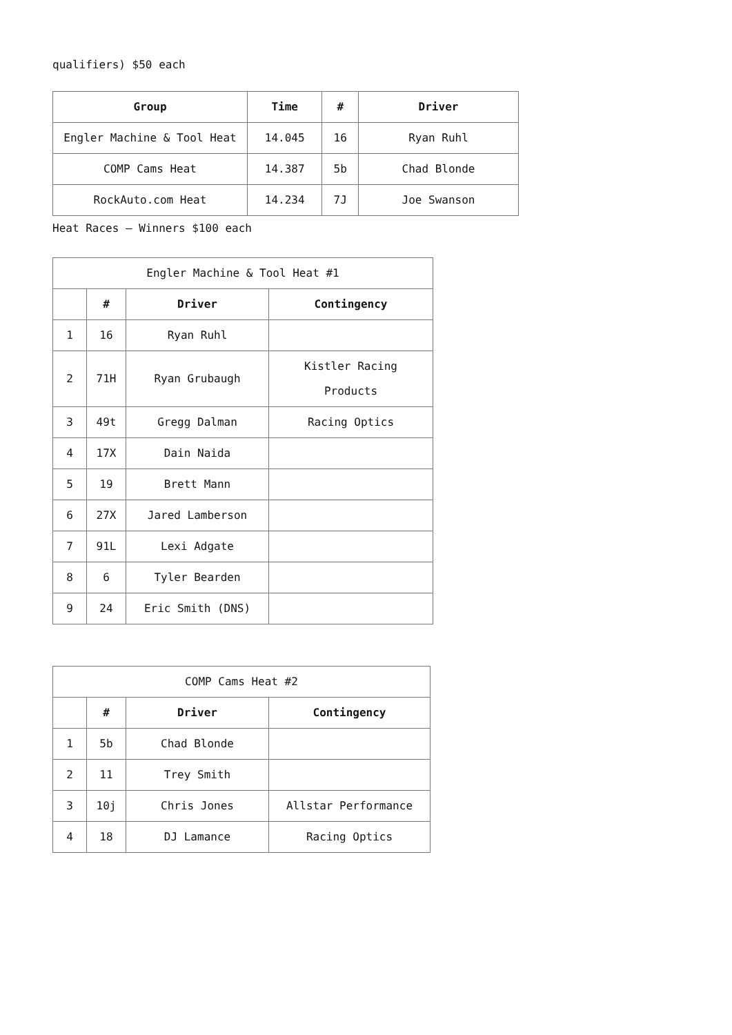qualifiers) $50 each
| Group | Time | # | Driver |
| --- | --- | --- | --- |
| Engler Machine & Tool Heat | 14.045 | 16 | Ryan Ruhl |
| COMP Cams Heat | 14.387 | 5b | Chad Blonde |
| RockAuto.com Heat | 14.234 | 7J | Joe Swanson |
Heat Races – Winners $100 each
| Engler Machine & Tool Heat #1 | | | |
| | # | Driver | Contingency |
| 1 | 16 | Ryan Ruhl | |
| 2 | 71H | Ryan Grubaugh | Kistler Racing Products |
| 3 | 49t | Gregg Dalman | Racing Optics |
| 4 | 17X | Dain Naida | |
| 5 | 19 | Brett Mann | |
| 6 | 27X | Jared Lamberson | |
| 7 | 91L | Lexi Adgate | |
| 8 | 6 | Tyler Bearden | |
| 9 | 24 | Eric Smith (DNS) | |
| COMP Cams Heat #2 | | | |
| | # | Driver | Contingency |
| 1 | 5b | Chad Blonde | |
| 2 | 11 | Trey Smith | |
| 3 | 10j | Chris Jones | Allstar Performance |
| 4 | 18 | DJ Lamance | Racing Optics |